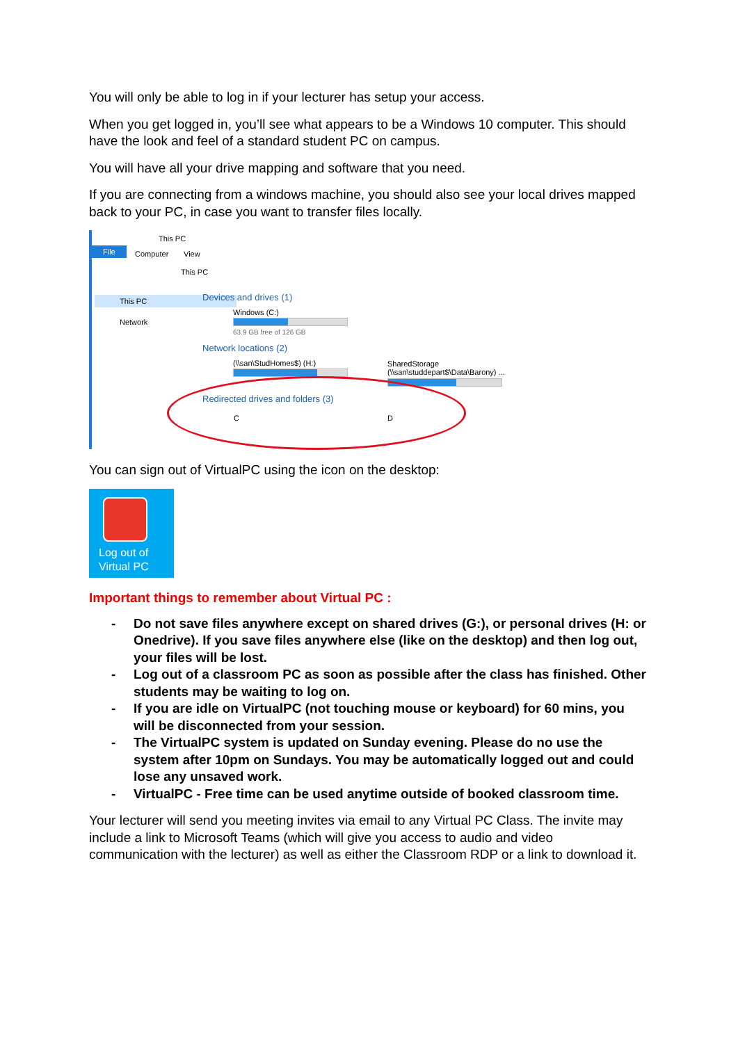You will only be able to log in if your lecturer has setup your access.
When you get logged in, you’ll see what appears to be a Windows 10 computer. This should have the look and feel of a standard student PC on campus.
You will have all your drive mapping and software that you need.
If you are connecting from a windows machine, you should also see your local drives mapped back to your PC, in case you want to transfer files locally.
This PC
File Computer View
This PC
This PC
Network
Devices and drives (1)
Windows (C:)
63.9 GB free of 126 GB
Network locations (2)
(\\san\StudHomes$) (H:)
SharedStorage
(\\san\studdepart$\Data\Barony) ...
Redirected drives and folders (3)
C D
You can sign out of VirtualPC using the icon on the desktop:
Log out of
Virtual PC
Important things to remember about Virtual PC :
- Do not save files anywhere except on shared drives (G:), or personal drives (H: or Onedrive). If you save files anywhere else (like on the desktop) and then log out, your files will be lost.
- Log out of a classroom PC as soon as possible after the class has finished. Other students may be waiting to log on.
- If you are idle on VirtualPC (not touching mouse or keyboard) for 60 mins, you will be disconnected from your session.
- The VirtualPC system is updated on Sunday evening. Please do no use the system after 10pm on Sundays. You may be automatically logged out and could lose any unsaved work.
- VirtualPC - Free time can be used anytime outside of booked classroom time.
Your lecturer will send you meeting invites via email to any Virtual PC Class. The invite may include a link to Microsoft Teams (which will give you access to audio and video communication with the lecturer) as well as either the Classroom RDP or a link to download it.